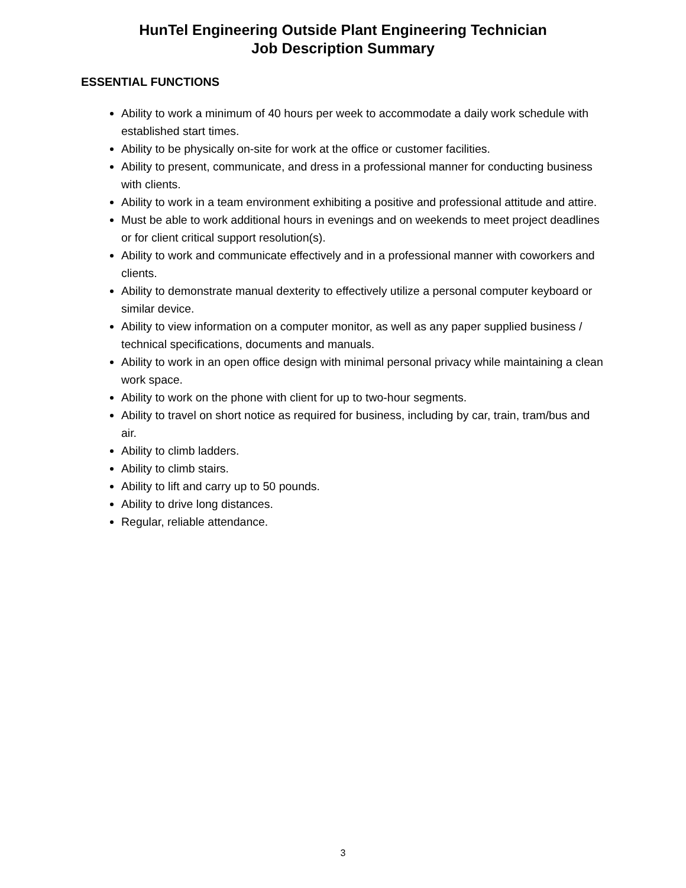HunTel Engineering Outside Plant Engineering Technician
Job Description Summary
ESSENTIAL FUNCTIONS
Ability to work a minimum of 40 hours per week to accommodate a daily work schedule with established start times.
Ability to be physically on-site for work at the office or customer facilities.
Ability to present, communicate, and dress in a professional manner for conducting business with clients.
Ability to work in a team environment exhibiting a positive and professional attitude and attire.
Must be able to work additional hours in evenings and on weekends to meet project deadlines or for client critical support resolution(s).
Ability to work and communicate effectively and in a professional manner with coworkers and clients.
Ability to demonstrate manual dexterity to effectively utilize a personal computer keyboard or similar device.
Ability to view information on a computer monitor, as well as any paper supplied business / technical specifications, documents and manuals.
Ability to work in an open office design with minimal personal privacy while maintaining a clean work space.
Ability to work on the phone with client for up to two-hour segments.
Ability to travel on short notice as required for business, including by car, train, tram/bus and air.
Ability to climb ladders.
Ability to climb stairs.
Ability to lift and carry up to 50 pounds.
Ability to drive long distances.
Regular, reliable attendance.
3